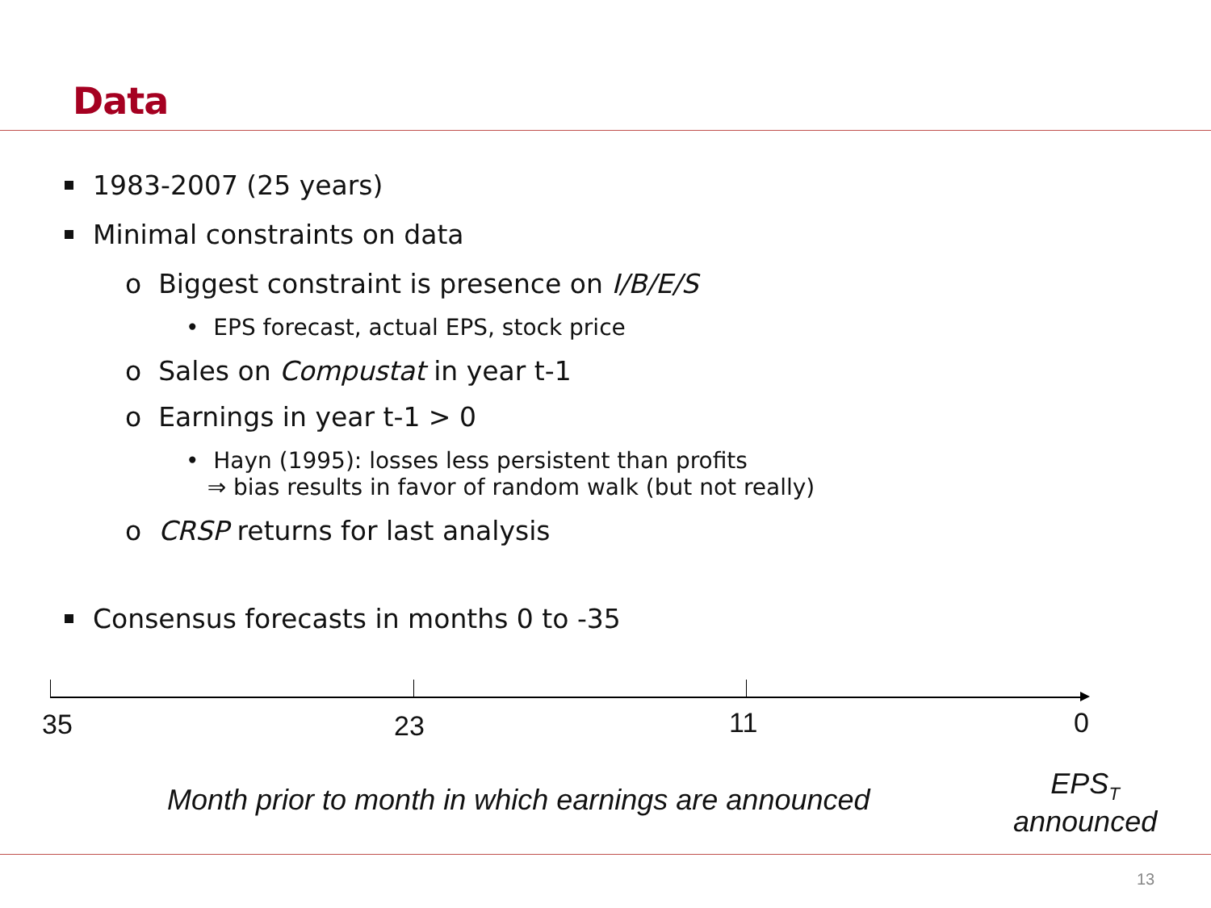Data
1983-2007 (25 years)
Minimal constraints on data
o Biggest constraint is presence on I/B/E/S
• EPS forecast, actual EPS, stock price
o Sales on Compustat in year t-1
o Earnings in year t-1 > 0
• Hayn (1995): losses less persistent than profits
⇒ bias results in favor of random walk (but not really)
o CRSP returns for last analysis
Consensus forecasts in months 0 to -35
35 23 11 0
Month prior to month in which earnings are announced
EPS<sub>T</sub>
announced
13